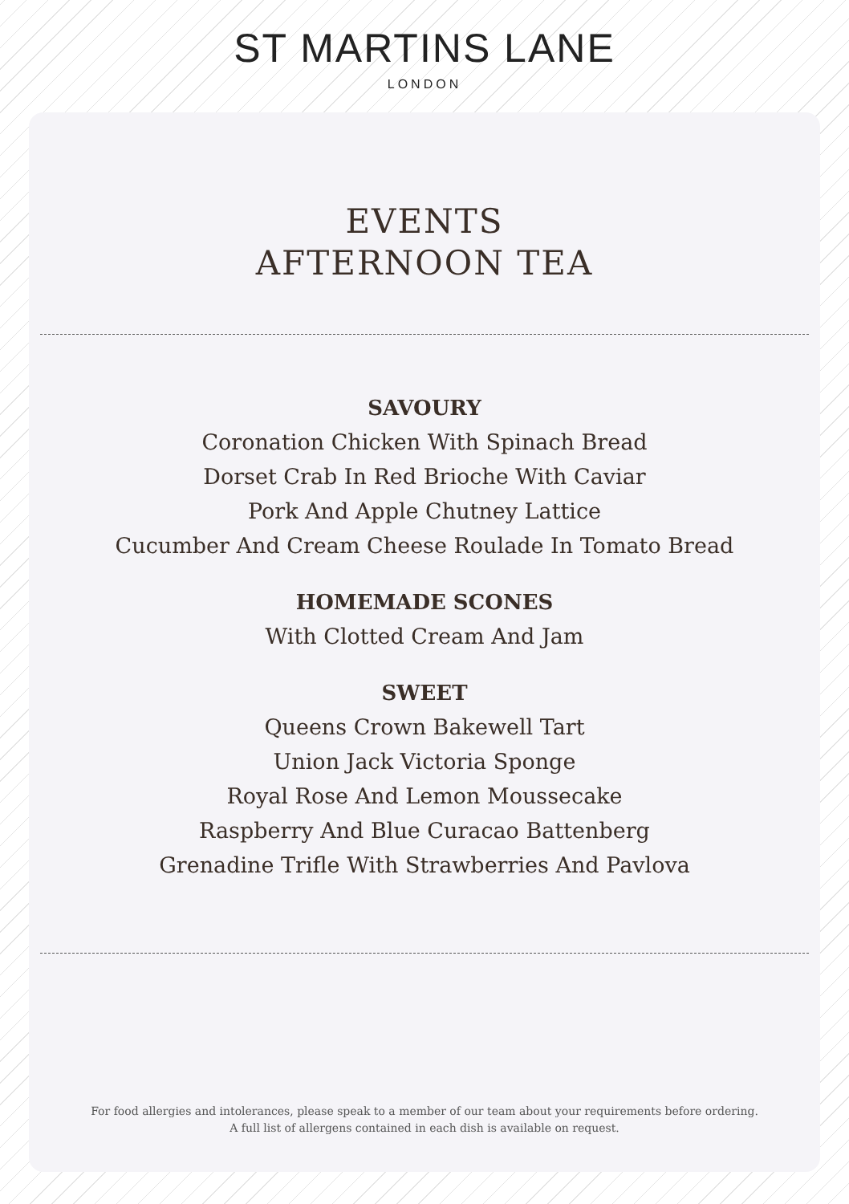ST MARTINS LANE
LONDON
EVENTS
AFTERNOON TEA
SAVOURY
Coronation Chicken With Spinach Bread
Dorset Crab In Red Brioche With Caviar
Pork And Apple Chutney Lattice
Cucumber And Cream Cheese Roulade In Tomato Bread
HOMEMADE SCONES
With Clotted Cream And Jam
SWEET
Queens Crown Bakewell Tart
Union Jack Victoria Sponge
Royal Rose And Lemon Moussecake
Raspberry And Blue Curacao Battenberg
Grenadine Trifle With Strawberries And Pavlova
For food allergies and intolerances, please speak to a member of our team about your requirements before ordering.
A full list of allergens contained in each dish is available on request.